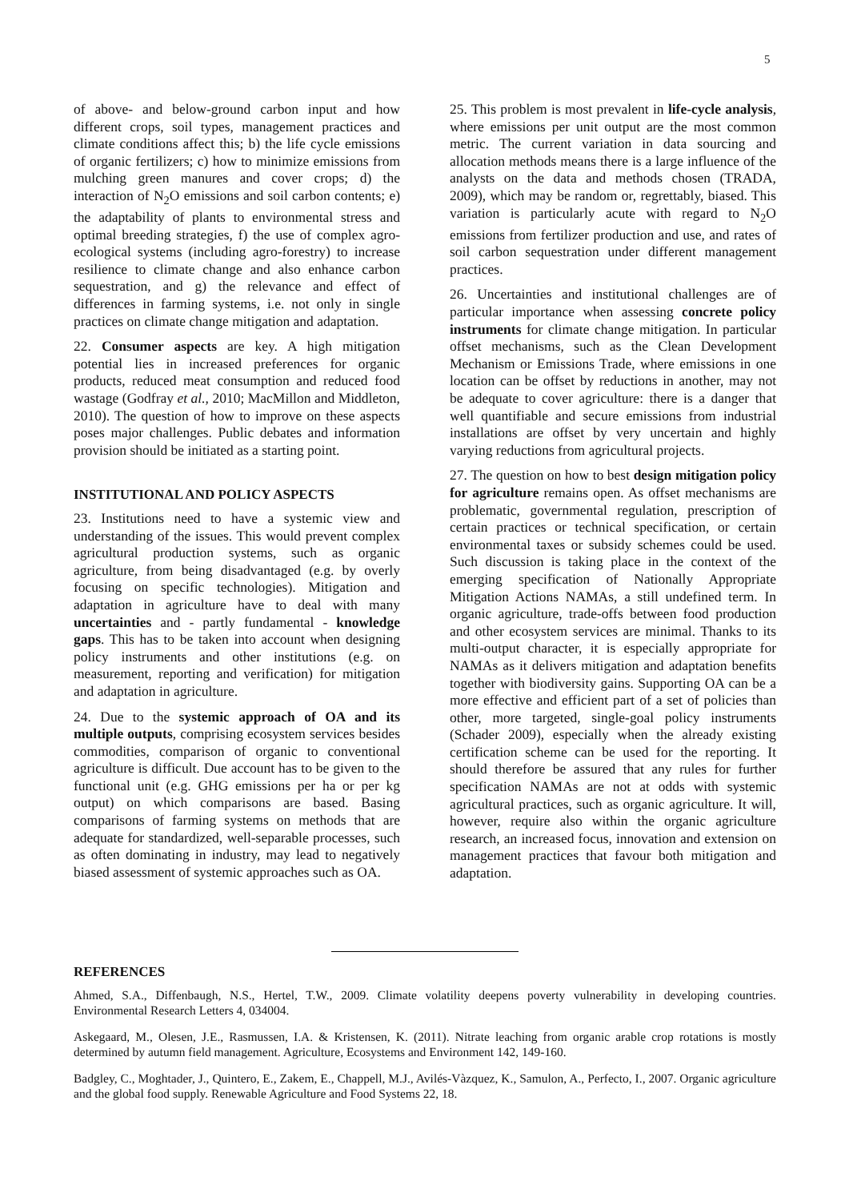5
of above- and below-ground carbon input and how different crops, soil types, management practices and climate conditions affect this; b) the life cycle emissions of organic fertilizers; c) how to minimize emissions from mulching green manures and cover crops; d) the interaction of N<sub>2</sub>O emissions and soil carbon contents; e) the adaptability of plants to environmental stress and optimal breeding strategies, f) the use of complex agro-ecological systems (including agro-forestry) to increase resilience to climate change and also enhance carbon sequestration, and g) the relevance and effect of differences in farming systems, i.e. not only in single practices on climate change mitigation and adaptation.
22. Consumer aspects are key. A high mitigation potential lies in increased preferences for organic products, reduced meat consumption and reduced food wastage (Godfray et al., 2010; MacMillon and Middleton, 2010). The question of how to improve on these aspects poses major challenges. Public debates and information provision should be initiated as a starting point.
INSTITUTIONAL AND POLICY ASPECTS
23. Institutions need to have a systemic view and understanding of the issues. This would prevent complex agricultural production systems, such as organic agriculture, from being disadvantaged (e.g. by overly focusing on specific technologies). Mitigation and adaptation in agriculture have to deal with many uncertainties and - partly fundamental - knowledge gaps. This has to be taken into account when designing policy instruments and other institutions (e.g. on measurement, reporting and verification) for mitigation and adaptation in agriculture.
24. Due to the systemic approach of OA and its multiple outputs, comprising ecosystem services besides commodities, comparison of organic to conventional agriculture is difficult. Due account has to be given to the functional unit (e.g. GHG emissions per ha or per kg output) on which comparisons are based. Basing comparisons of farming systems on methods that are adequate for standardized, well-separable processes, such as often dominating in industry, may lead to negatively biased assessment of systemic approaches such as OA.
25. This problem is most prevalent in life-cycle analysis, where emissions per unit output are the most common metric. The current variation in data sourcing and allocation methods means there is a large influence of the analysts on the data and methods chosen (TRADA, 2009), which may be random or, regrettably, biased. This variation is particularly acute with regard to N<sub>2</sub>O emissions from fertilizer production and use, and rates of soil carbon sequestration under different management practices.
26. Uncertainties and institutional challenges are of particular importance when assessing concrete policy instruments for climate change mitigation. In particular offset mechanisms, such as the Clean Development Mechanism or Emissions Trade, where emissions in one location can be offset by reductions in another, may not be adequate to cover agriculture: there is a danger that well quantifiable and secure emissions from industrial installations are offset by very uncertain and highly varying reductions from agricultural projects.
27. The question on how to best design mitigation policy for agriculture remains open. As offset mechanisms are problematic, governmental regulation, prescription of certain practices or technical specification, or certain environmental taxes or subsidy schemes could be used. Such discussion is taking place in the context of the emerging specification of Nationally Appropriate Mitigation Actions NAMAs, a still undefined term. In organic agriculture, trade-offs between food production and other ecosystem services are minimal. Thanks to its multi-output character, it is especially appropriate for NAMAs as it delivers mitigation and adaptation benefits together with biodiversity gains. Supporting OA can be a more effective and efficient part of a set of policies than other, more targeted, single-goal policy instruments (Schader 2009), especially when the already existing certification scheme can be used for the reporting. It should therefore be assured that any rules for further specification NAMAs are not at odds with systemic agricultural practices, such as organic agriculture. It will, however, require also within the organic agriculture research, an increased focus, innovation and extension on management practices that favour both mitigation and adaptation.
REFERENCES
Ahmed, S.A., Diffenbaugh, N.S., Hertel, T.W., 2009. Climate volatility deepens poverty vulnerability in developing countries. Environmental Research Letters 4, 034004.
Askegaard, M., Olesen, J.E., Rasmussen, I.A. & Kristensen, K. (2011). Nitrate leaching from organic arable crop rotations is mostly determined by autumn field management. Agriculture, Ecosystems and Environment 142, 149-160.
Badgley, C., Moghtader, J., Quintero, E., Zakem, E., Chappell, M.J., Avilés-Vàzquez, K., Samulon, A., Perfecto, I., 2007. Organic agriculture and the global food supply. Renewable Agriculture and Food Systems 22, 18.